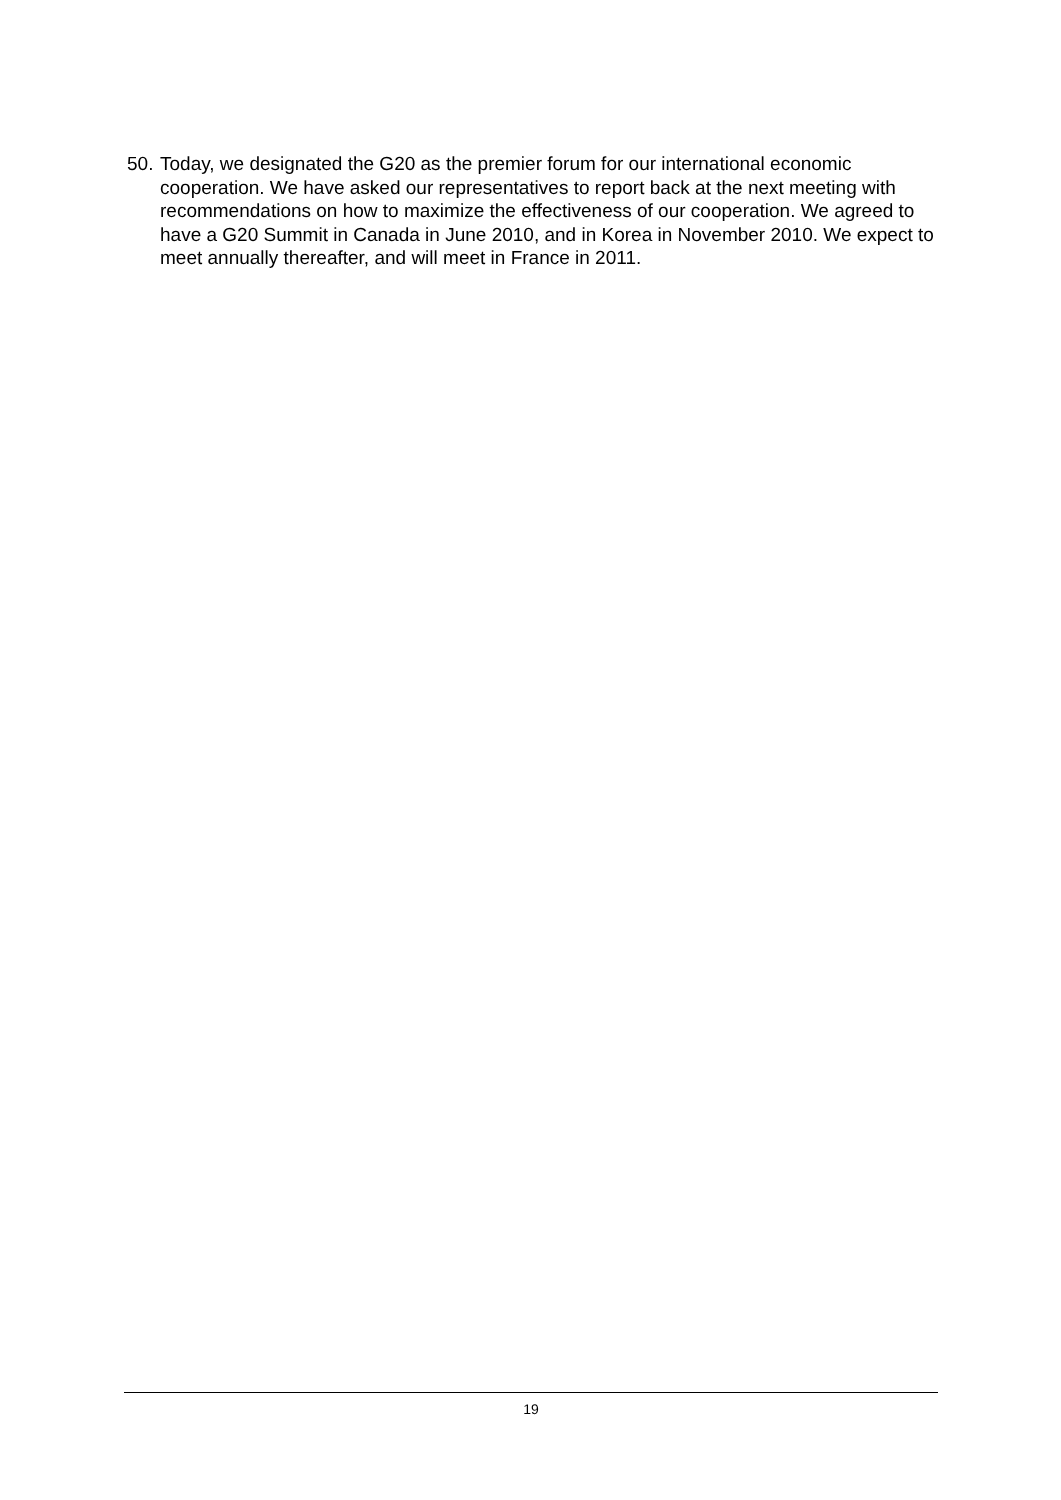50.
Today, we designated the G20 as the premier forum for our international economic cooperation. We have asked our representatives to report back at the next meeting with recommendations on how to maximize the effectiveness of our cooperation. We agreed to have a G20 Summit in Canada in June 2010, and in Korea in November 2010. We expect to meet annually thereafter, and will meet in France in 2011.
19